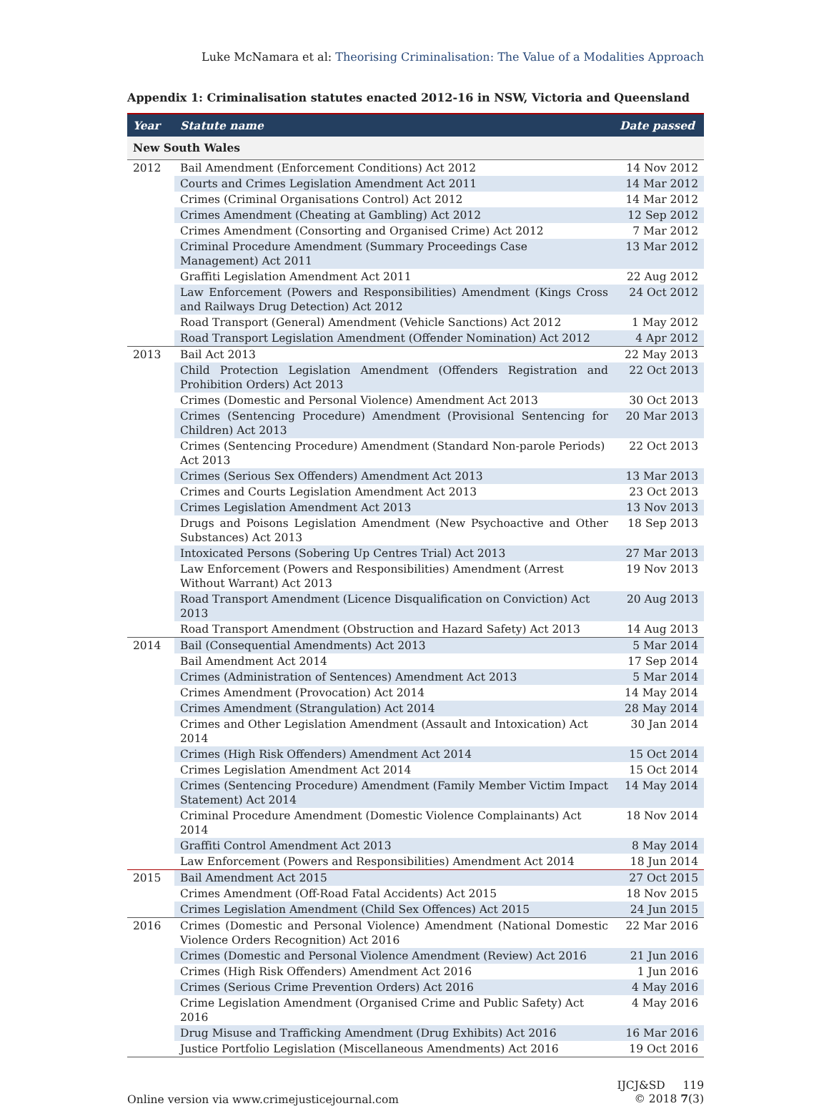Luke McNamara et al: Theorising Criminalisation: The Value of a Modalities Approach
Appendix 1: Criminalisation statutes enacted 2012-16 in NSW, Victoria and Queensland
| Year | Statute name | Date passed |
| --- | --- | --- |
| New South Wales | | |
| 2012 | Bail Amendment (Enforcement Conditions) Act 2012 | 14 Nov 2012 |
| | Courts and Crimes Legislation Amendment Act 2011 | 14 Mar 2012 |
| | Crimes (Criminal Organisations Control) Act 2012 | 14 Mar 2012 |
| | Crimes Amendment (Cheating at Gambling) Act 2012 | 12 Sep 2012 |
| | Crimes Amendment (Consorting and Organised Crime) Act 2012 | 7 Mar 2012 |
| | Criminal Procedure Amendment (Summary Proceedings Case Management) Act 2011 | 13 Mar 2012 |
| | Graffiti Legislation Amendment Act 2011 | 22 Aug 2012 |
| | Law Enforcement (Powers and Responsibilities) Amendment (Kings Cross and Railways Drug Detection) Act 2012 | 24 Oct 2012 |
| | Road Transport (General) Amendment (Vehicle Sanctions) Act 2012 | 1 May 2012 |
| | Road Transport Legislation Amendment (Offender Nomination) Act 2012 | 4 Apr 2012 |
| 2013 | Bail Act 2013 | 22 May 2013 |
| | Child Protection Legislation Amendment (Offenders Registration and Prohibition Orders) Act 2013 | 22 Oct 2013 |
| | Crimes (Domestic and Personal Violence) Amendment Act 2013 | 30 Oct 2013 |
| | Crimes (Sentencing Procedure) Amendment (Provisional Sentencing for Children) Act 2013 | 20 Mar 2013 |
| | Crimes (Sentencing Procedure) Amendment (Standard Non-parole Periods) Act 2013 | 22 Oct 2013 |
| | Crimes (Serious Sex Offenders) Amendment Act 2013 | 13 Mar 2013 |
| | Crimes and Courts Legislation Amendment Act 2013 | 23 Oct 2013 |
| | Crimes Legislation Amendment Act 2013 | 13 Nov 2013 |
| | Drugs and Poisons Legislation Amendment (New Psychoactive and Other Substances) Act 2013 | 18 Sep 2013 |
| | Intoxicated Persons (Sobering Up Centres Trial) Act 2013 | 27 Mar 2013 |
| | Law Enforcement (Powers and Responsibilities) Amendment (Arrest Without Warrant) Act 2013 | 19 Nov 2013 |
| | Road Transport Amendment (Licence Disqualification on Conviction) Act 2013 | 20 Aug 2013 |
| | Road Transport Amendment (Obstruction and Hazard Safety) Act 2013 | 14 Aug 2013 |
| 2014 | Bail (Consequential Amendments) Act 2013 | 5 Mar 2014 |
| | Bail Amendment Act 2014 | 17 Sep 2014 |
| | Crimes (Administration of Sentences) Amendment Act 2013 | 5 Mar 2014 |
| | Crimes Amendment (Provocation) Act 2014 | 14 May 2014 |
| | Crimes Amendment (Strangulation) Act 2014 | 28 May 2014 |
| | Crimes and Other Legislation Amendment (Assault and Intoxication) Act 2014 | 30 Jan 2014 |
| | Crimes (High Risk Offenders) Amendment Act 2014 | 15 Oct 2014 |
| | Crimes Legislation Amendment Act 2014 | 15 Oct 2014 |
| | Crimes (Sentencing Procedure) Amendment (Family Member Victim Impact Statement) Act 2014 | 14 May 2014 |
| | Criminal Procedure Amendment (Domestic Violence Complainants) Act 2014 | 18 Nov 2014 |
| | Graffiti Control Amendment Act 2013 | 8 May 2014 |
| | Law Enforcement (Powers and Responsibilities) Amendment Act 2014 | 18 Jun 2014 |
| 2015 | Bail Amendment Act 2015 | 27 Oct 2015 |
| | Crimes Amendment (Off-Road Fatal Accidents) Act 2015 | 18 Nov 2015 |
| | Crimes Legislation Amendment (Child Sex Offences) Act 2015 | 24 Jun 2015 |
| 2016 | Crimes (Domestic and Personal Violence) Amendment (National Domestic Violence Orders Recognition) Act 2016 | 22 Mar 2016 |
| | Crimes (Domestic and Personal Violence Amendment (Review) Act 2016 | 21 Jun 2016 |
| | Crimes (High Risk Offenders) Amendment Act 2016 | 1 Jun 2016 |
| | Crimes (Serious Crime Prevention Orders) Act 2016 | 4 May 2016 |
| | Crime Legislation Amendment (Organised Crime and Public Safety) Act 2016 | 4 May 2016 |
| | Drug Misuse and Trafficking Amendment (Drug Exhibits) Act 2016 | 16 Mar 2016 |
| | Justice Portfolio Legislation (Miscellaneous Amendments) Act 2016 | 19 Oct 2016 |
Online version via www.crimejusticejournal.com
IJCJ&SD 119
© 2018 7(3)